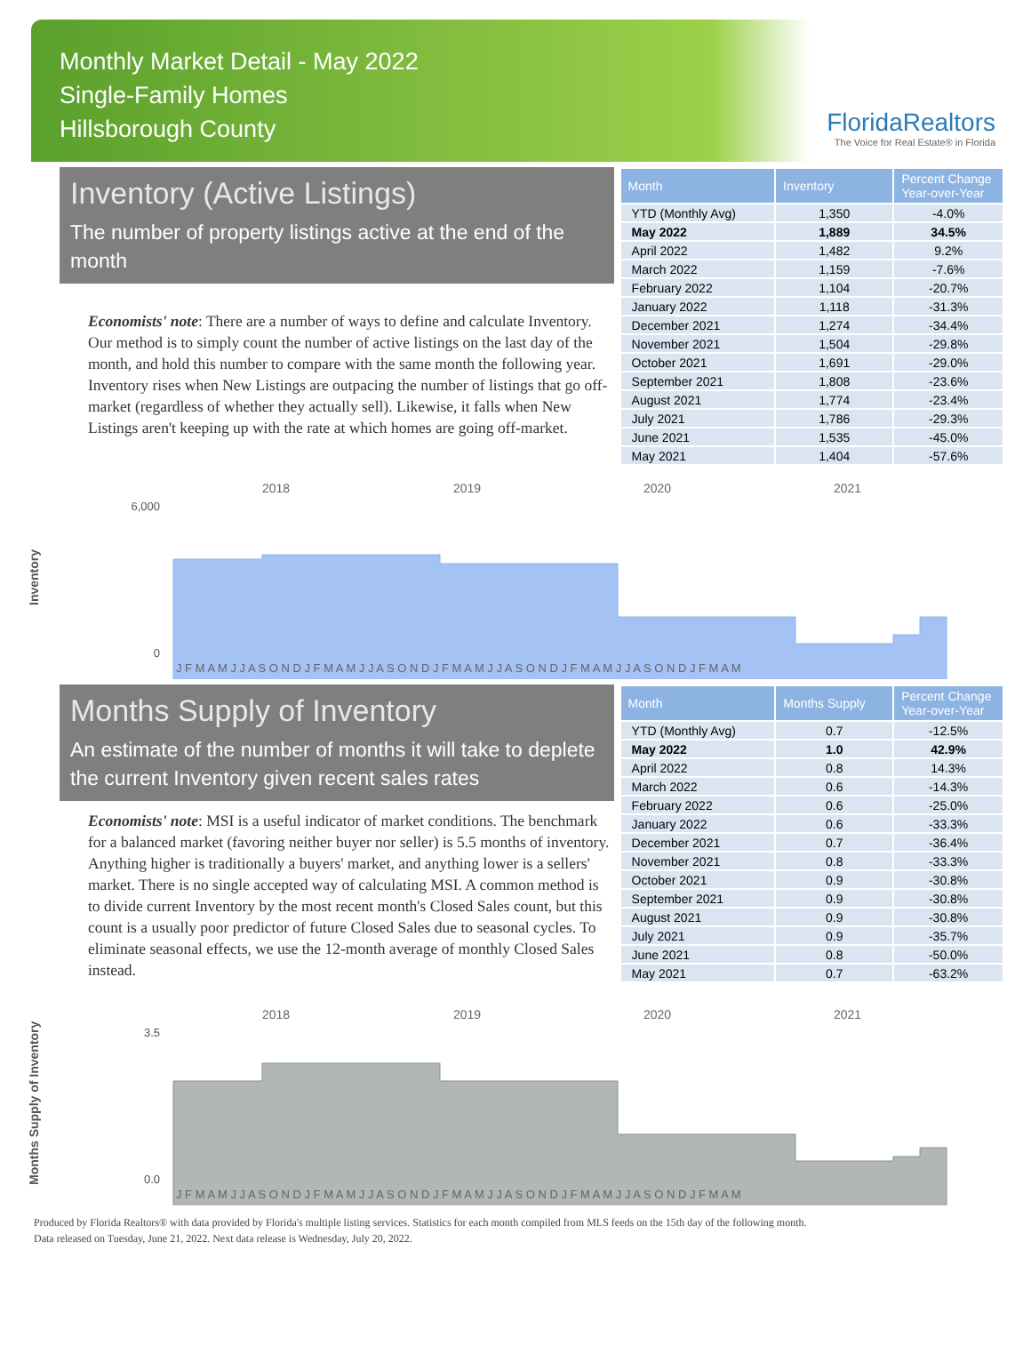Monthly Market Detail - May 2022
Single-Family Homes
Hillsborough County
FloridaRealtors
The Voice for Real Estate® in Florida
Inventory (Active Listings)
The number of property listings active at the end of the month
Economists' note: There are a number of ways to define and calculate Inventory. Our method is to simply count the number of active listings on the last day of the month, and hold this number to compare with the same month the following year. Inventory rises when New Listings are outpacing the number of listings that go off-market (regardless of whether they actually sell). Likewise, it falls when New Listings aren't keeping up with the rate at which homes are going off-market.
| Month | Inventory | Percent Change Year-over-Year |
| --- | --- | --- |
| YTD (Monthly Avg) | 1,350 | -4.0% |
| May 2022 | 1,889 | 34.5% |
| April 2022 | 1,482 | 9.2% |
| March 2022 | 1,159 | -7.6% |
| February 2022 | 1,104 | -20.7% |
| January 2022 | 1,118 | -31.3% |
| December 2021 | 1,274 | -34.4% |
| November 2021 | 1,504 | -29.8% |
| October 2021 | 1,691 | -29.0% |
| September 2021 | 1,808 | -23.6% |
| August 2021 | 1,774 | -23.4% |
| July 2021 | 1,786 | -29.3% |
| June 2021 | 1,535 | -45.0% |
| May 2021 | 1,404 | -57.6% |
Inventory
2018
2019
2020
2021
6,000
0
J F M A M J J A S O N D J F M A M J J A S O N D J F M A M J J A S O N D J F M A M J J A S O N D J F M A M
Months Supply of Inventory
An estimate of the number of months it will take to deplete the current Inventory given recent sales rates
Economists' note: MSI is a useful indicator of market conditions. The benchmark for a balanced market (favoring neither buyer nor seller) is 5.5 months of inventory. Anything higher is traditionally a buyers' market, and anything lower is a sellers' market. There is no single accepted way of calculating MSI. A common method is to divide current Inventory by the most recent month's Closed Sales count, but this count is a usually poor predictor of future Closed Sales due to seasonal cycles. To eliminate seasonal effects, we use the 12-month average of monthly Closed Sales instead.
| Month | Months Supply | Percent Change Year-over-Year |
| --- | --- | --- |
| YTD (Monthly Avg) | 0.7 | -12.5% |
| May 2022 | 1.0 | 42.9% |
| April 2022 | 0.8 | 14.3% |
| March 2022 | 0.6 | -14.3% |
| February 2022 | 0.6 | -25.0% |
| January 2022 | 0.6 | -33.3% |
| December 2021 | 0.7 | -36.4% |
| November 2021 | 0.8 | -33.3% |
| October 2021 | 0.9 | -30.8% |
| September 2021 | 0.9 | -30.8% |
| August 2021 | 0.9 | -30.8% |
| July 2021 | 0.9 | -35.7% |
| June 2021 | 0.8 | -50.0% |
| May 2021 | 0.7 | -63.2% |
Months Supply of Inventory
2018
2019
2020
2021
3.5
0.0
J F M A M J J A S O N D J F M A M J J A S O N D J F M A M J J A S O N D J F M A M J J A S O N D J F M A M
Produced by Florida Realtors® with data provided by Florida's multiple listing services. Statistics for each month compiled from MLS feeds on the 15th day of the following month.
Data released on Tuesday, June 21, 2022. Next data release is Wednesday, July 20, 2022.